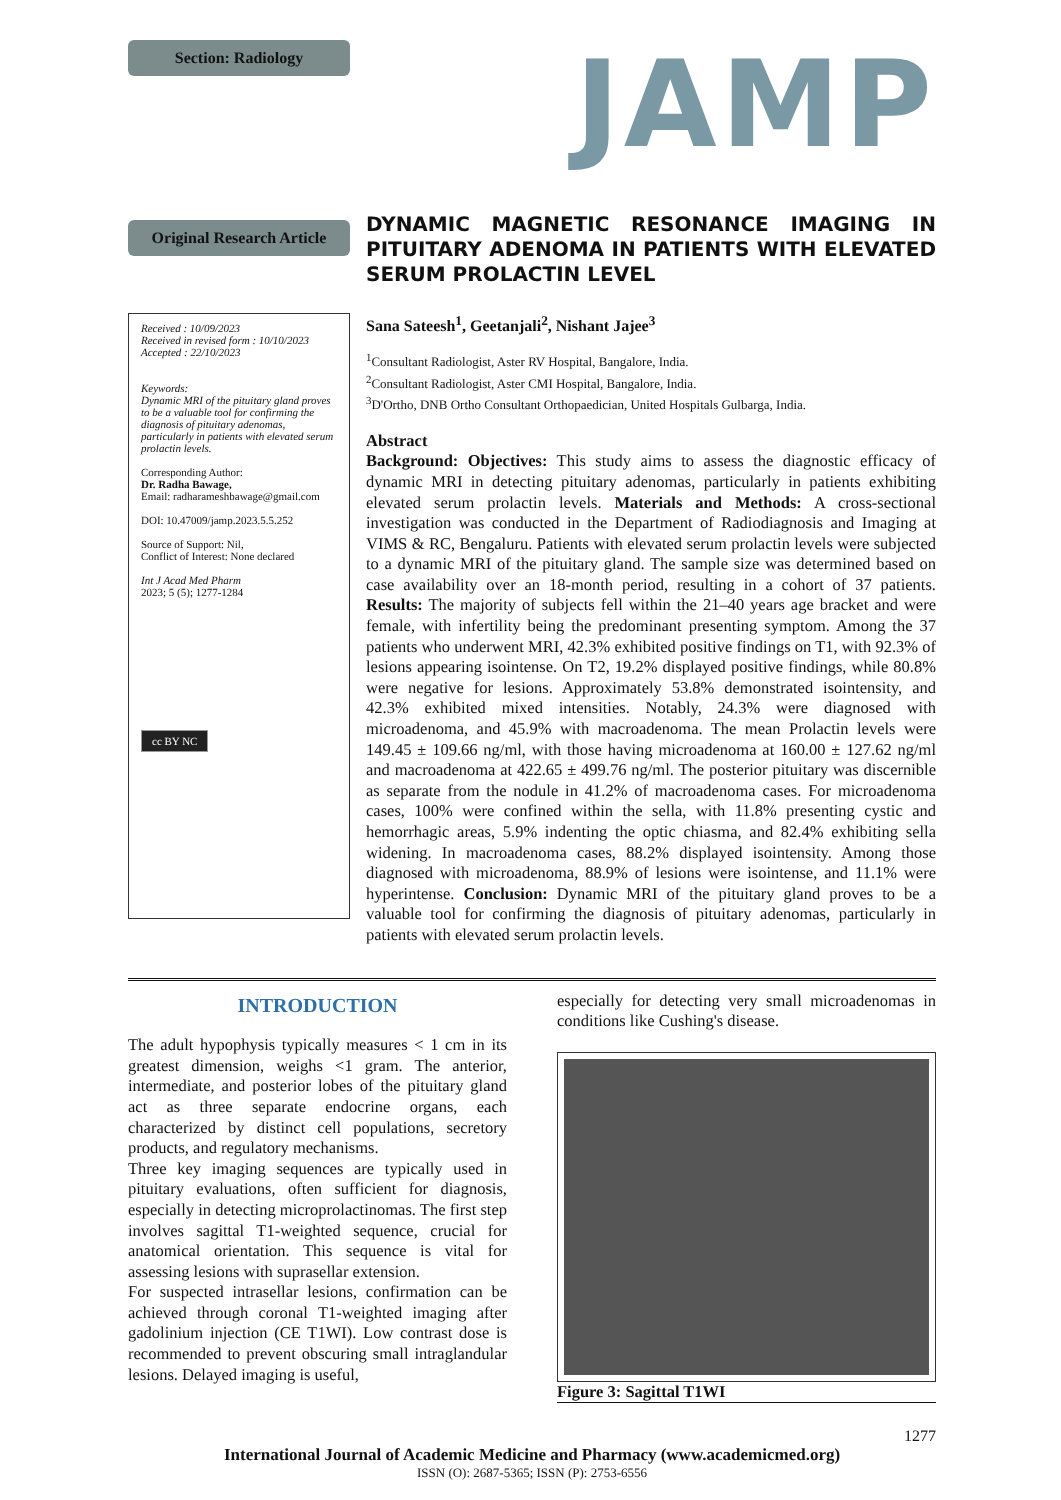Section: Radiology
JAMP
Original Research Article
DYNAMIC MAGNETIC RESONANCE IMAGING IN PITUITARY ADENOMA IN PATIENTS WITH ELEVATED SERUM PROLACTIN LEVEL
Received : 10/09/2023
Received in revised form : 10/10/2023
Accepted : 22/10/2023
Keywords:
Dynamic MRI of the pituitary gland proves to be a valuable tool for confirming the diagnosis of pituitary adenomas, particularly in patients with elevated serum prolactin levels.
Corresponding Author:
Dr. Radha Bawage,
Email: radharameshbawage@gmail.com
DOI: 10.47009/jamp.2023.5.5.252
Source of Support: Nil,
Conflict of Interest: None declared
Int J Acad Med Pharm
2023; 5 (5); 1277-1284
cc BY NC
Sana Sateesh<sup>1</sup>, Geetanjali<sup>2</sup>, Nishant Jajee<sup>3</sup>
<sup>1</sup> Consultant Radiologist, Aster RV Hospital, Bangalore, India.
<sup>2</sup> Consultant Radiologist, Aster CMI Hospital, Bangalore, India.
<sup>3</sup> D'Ortho, DNB Ortho Consultant Orthopaedician, United Hospitals Gulbarga, India.
Abstract
Background: Objectives: This study aims to assess the diagnostic efficacy of dynamic MRI in detecting pituitary adenomas, particularly in patients exhibiting elevated serum prolactin levels. Materials and Methods: A cross-sectional investigation was conducted in the Department of Radiodiagnosis and Imaging at VIMS & RC, Bengaluru. Patients with elevated serum prolactin levels were subjected to a dynamic MRI of the pituitary gland. The sample size was determined based on case availability over an 18-month period, resulting in a cohort of 37 patients. Results: The majority of subjects fell within the 21–40 years age bracket and were female, with infertility being the predominant presenting symptom. Among the 37 patients who underwent MRI, 42.3% exhibited positive findings on T1, with 92.3% of lesions appearing isointense. On T2, 19.2% displayed positive findings, while 80.8% were negative for lesions. Approximately 53.8% demonstrated isointensity, and 42.3% exhibited mixed intensities. Notably, 24.3% were diagnosed with microadenoma, and 45.9% with macroadenoma. The mean Prolactin levels were 149.45 ± 109.66 ng/ml, with those having microadenoma at 160.00 ± 127.62 ng/ml and macroadenoma at 422.65 ± 499.76 ng/ml. The posterior pituitary was discernible as separate from the nodule in 41.2% of macroadenoma cases. For microadenoma cases, 100% were confined within the sella, with 11.8% presenting cystic and hemorrhagic areas, 5.9% indenting the optic chiasma, and 82.4% exhibiting sella widening. In macroadenoma cases, 88.2% displayed isointensity. Among those diagnosed with microadenoma, 88.9% of lesions were isointense, and 11.1% were hyperintense. Conclusion: Dynamic MRI of the pituitary gland proves to be a valuable tool for confirming the diagnosis of pituitary adenomas, particularly in patients with elevated serum prolactin levels.
INTRODUCTION
The adult hypophysis typically measures < 1 cm in its greatest dimension, weighs <1 gram. The anterior, intermediate, and posterior lobes of the pituitary gland act as three separate endocrine organs, each characterized by distinct cell populations, secretory products, and regulatory mechanisms.
Three key imaging sequences are typically used in pituitary evaluations, often sufficient for diagnosis, especially in detecting microprolactinomas. The first step involves sagittal T1-weighted sequence, crucial for anatomical orientation. This sequence is vital for assessing lesions with suprasellar extension.
For suspected intrasellar lesions, confirmation can be achieved through coronal T1-weighted imaging after gadolinium injection (CE T1WI). Low contrast dose is recommended to prevent obscuring small intraglandular lesions. Delayed imaging is useful,
especially for detecting very small microadenomas in conditions like Cushing's disease.
Figure 3: Sagittal T1WI
1277
International Journal of Academic Medicine and Pharmacy (www.academicmed.org)
ISSN (O): 2687-5365; ISSN (P): 2753-6556